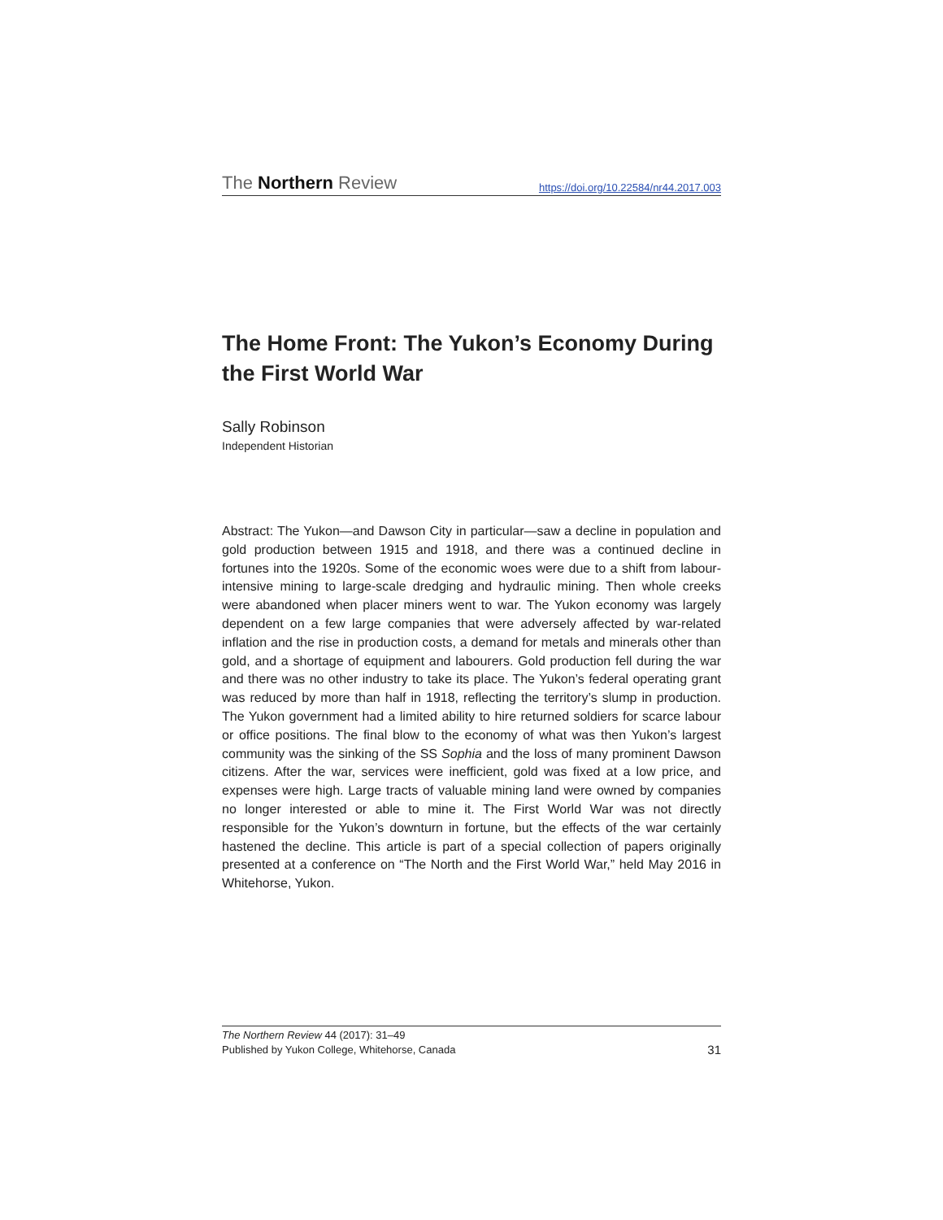The Northern Review https://doi.org/10.22584/nr44.2017.003
The Home Front: The Yukon’s Economy During the First World War
Sally Robinson
Independent Historian
Abstract: The Yukon—and Dawson City in particular—saw a decline in population and gold production between 1915 and 1918, and there was a continued decline in fortunes into the 1920s. Some of the economic woes were due to a shift from labour-intensive mining to large-scale dredging and hydraulic mining. Then whole creeks were abandoned when placer miners went to war. The Yukon economy was largely dependent on a few large companies that were adversely affected by war-related inflation and the rise in production costs, a demand for metals and minerals other than gold, and a shortage of equipment and labourers. Gold production fell during the war and there was no other industry to take its place. The Yukon’s federal operating grant was reduced by more than half in 1918, reflecting the territory’s slump in production. The Yukon government had a limited ability to hire returned soldiers for scarce labour or office positions. The final blow to the economy of what was then Yukon’s largest community was the sinking of the SS Sophia and the loss of many prominent Dawson citizens. After the war, services were inefficient, gold was fixed at a low price, and expenses were high. Large tracts of valuable mining land were owned by companies no longer interested or able to mine it. The First World War was not directly responsible for the Yukon’s downturn in fortune, but the effects of the war certainly hastened the decline. This article is part of a special collection of papers originally presented at a conference on “The North and the First World War,” held May 2016 in Whitehorse, Yukon.
The Northern Review 44 (2017): 31–49
Published by Yukon College, Whitehorse, Canada 31